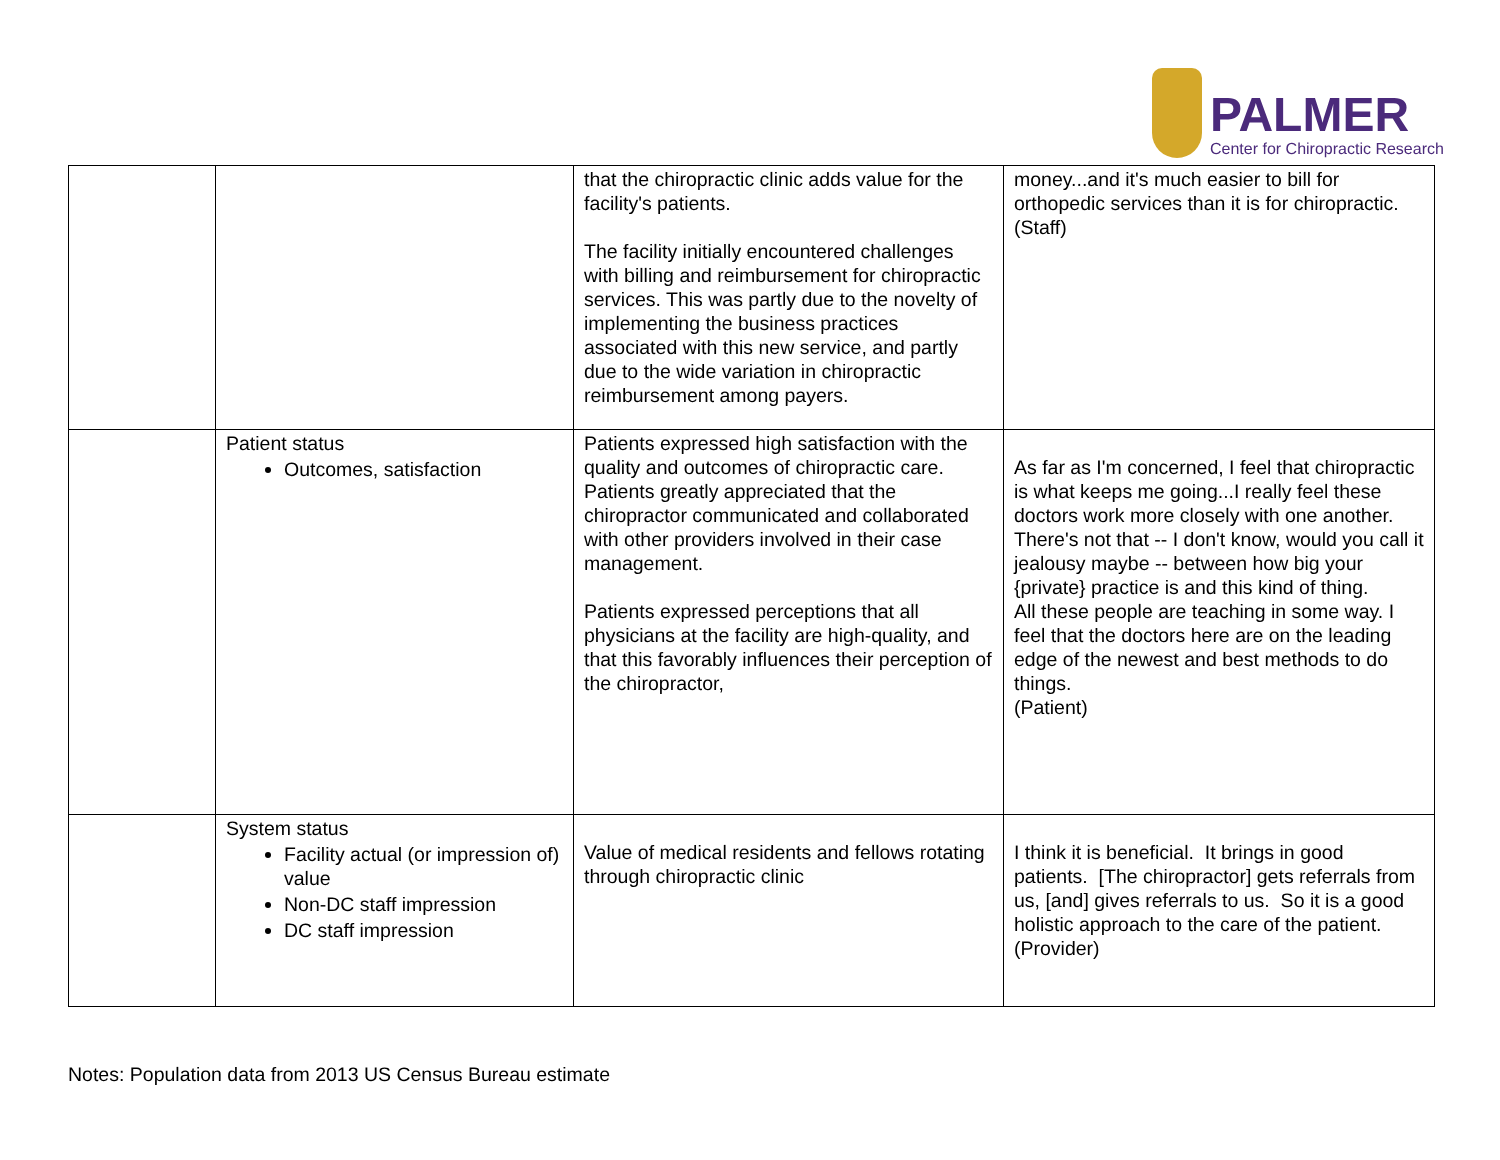PALMER
Center for Chiropractic Research
| | | that the chiropractic clinic adds value for the facility's patients. The facility initially encountered challenges with billing and reimbursement for chiropractic services. This was partly due to the novelty of implementing the business practices associated with this new service, and partly due to the wide variation in chiropractic reimbursement among payers. | money...and it's much easier to bill for orthopedic services than it is for chiropractic. (Staff) |
| | Patient status Outcomes, satisfaction | Patients expressed high satisfaction with the quality and outcomes of chiropractic care. Patients greatly appreciated that the chiropractor communicated and collaborated with other providers involved in their case management. Patients expressed perceptions that all physicians at the facility are high-quality, and that this favorably influences their perception of the chiropractor, | As far as I'm concerned, I feel that chiropractic is what keeps me going...I really feel these doctors work more closely with one another. There's not that -- I don't know, would you call it jealousy maybe -- between how big your {private} practice is and this kind of thing. All these people are teaching in some way. I feel that the doctors here are on the leading edge of the newest and best methods to do things. (Patient) |
| | System status Facility actual (or impression of) value Non-DC staff impression DC staff impression | Value of medical residents and fellows rotating through chiropractic clinic | I think it is beneficial. It brings in good patients. [The chiropractor] gets referrals from us, [and] gives referrals to us. So it is a good holistic approach to the care of the patient. (Provider) |
Notes: Population data from 2013 US Census Bureau estimate